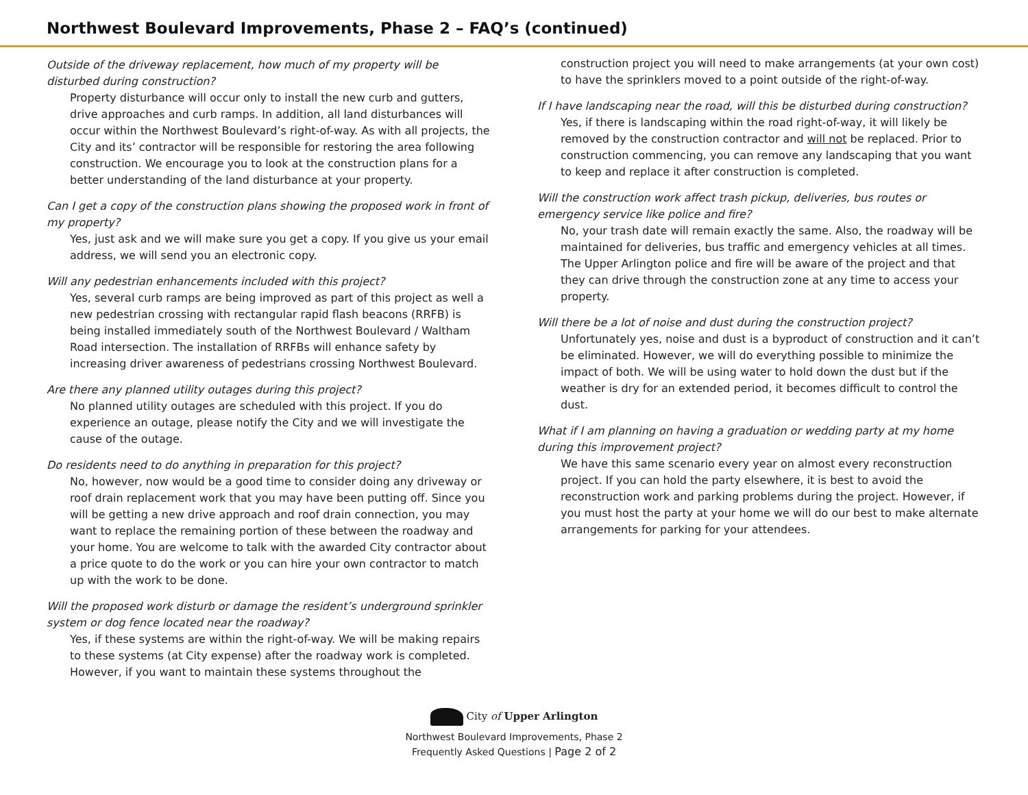Northwest Boulevard Improvements, Phase 2 – FAQ’s (continued)
Outside of the driveway replacement, how much of my property will be disturbed during construction?
Property disturbance will occur only to install the new curb and gutters, drive approaches and curb ramps. In addition, all land disturbances will occur within the Northwest Boulevard’s right-of-way. As with all projects, the City and its’ contractor will be responsible for restoring the area following construction. We encourage you to look at the construction plans for a better understanding of the land disturbance at your property.
Can I get a copy of the construction plans showing the proposed work in front of my property?
Yes, just ask and we will make sure you get a copy. If you give us your email address, we will send you an electronic copy.
Will any pedestrian enhancements included with this project?
Yes, several curb ramps are being improved as part of this project as well a new pedestrian crossing with rectangular rapid flash beacons (RRFB) is being installed immediately south of the Northwest Boulevard / Waltham Road intersection. The installation of RRFBs will enhance safety by increasing driver awareness of pedestrians crossing Northwest Boulevard.
Are there any planned utility outages during this project?
No planned utility outages are scheduled with this project. If you do experience an outage, please notify the City and we will investigate the cause of the outage.
Do residents need to do anything in preparation for this project?
No, however, now would be a good time to consider doing any driveway or roof drain replacement work that you may have been putting off. Since you will be getting a new drive approach and roof drain connection, you may want to replace the remaining portion of these between the roadway and your home. You are welcome to talk with the awarded City contractor about a price quote to do the work or you can hire your own contractor to match up with the work to be done.
Will the proposed work disturb or damage the resident’s underground sprinkler system or dog fence located near the roadway?
Yes, if these systems are within the right-of-way. We will be making repairs to these systems (at City expense) after the roadway work is completed. However, if you want to maintain these systems throughout the
construction project you will need to make arrangements (at your own cost) to have the sprinklers moved to a point outside of the right-of-way.
If I have landscaping near the road, will this be disturbed during construction?
Yes, if there is landscaping within the road right-of-way, it will likely be removed by the construction contractor and will not be replaced. Prior to construction commencing, you can remove any landscaping that you want to keep and replace it after construction is completed.
Will the construction work affect trash pickup, deliveries, bus routes or emergency service like police and fire?
No, your trash date will remain exactly the same. Also, the roadway will be maintained for deliveries, bus traffic and emergency vehicles at all times. The Upper Arlington police and fire will be aware of the project and that they can drive through the construction zone at any time to access your property.
Will there be a lot of noise and dust during the construction project?
Unfortunately yes, noise and dust is a byproduct of construction and it can’t be eliminated. However, we will do everything possible to minimize the impact of both. We will be using water to hold down the dust but if the weather is dry for an extended period, it becomes difficult to control the dust.
What if I am planning on having a graduation or wedding party at my home during this improvement project?
We have this same scenario every year on almost every reconstruction project. If you can hold the party elsewhere, it is best to avoid the reconstruction work and parking problems during the project. However, if you must host the party at your home we will do our best to make alternate arrangements for parking for your attendees.
City of Upper Arlington
Northwest Boulevard Improvements, Phase 2
Frequently Asked Questions | Page 2 of 2